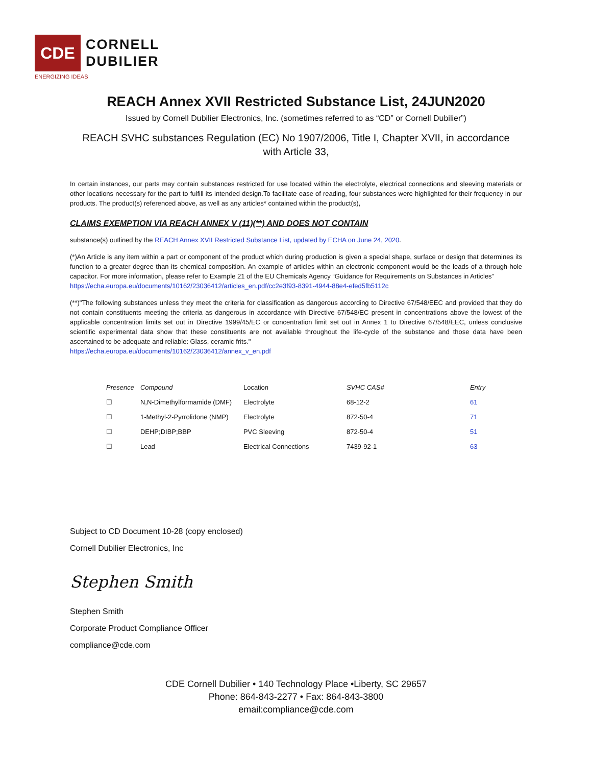CDE
CORNELL
DUBILIER
ENERGIZING IDEAS
REACH Annex XVII Restricted Substance List, 24JUN2020
Issued by Cornell Dubilier Electronics, Inc. (sometimes referred to as “CD” or Cornell Dubilier”)
REACH SVHC substances Regulation (EC) No 1907/2006, Title I, Chapter XVII, in accordance
with Article 33,
In certain instances, our parts may contain substances restricted for use located within the electrolyte, electrical connections and sleeving materials or other locations necessary for the part to fulfill its intended design.To facilitate ease of reading, four substances were highlighted for their frequency in our products. The product(s) referenced above, as well as any articles* contained within the product(s),
CLAIMS EXEMPTION VIA REACH ANNEX V (11)(**) AND DOES NOT CONTAIN
substance(s) outlined by the REACH Annex XVII Restricted Substance List, updated by ECHA on June 24, 2020.
(*)An Article is any item within a part or component of the product which during production is given a special shape, surface or design that determines its function to a greater degree than its chemical composition. An example of articles within an electronic component would be the leads of a through-hole capacitor. For more information, please refer to Example 21 of the EU Chemicals Agency “Guidance for Requirements on Substances in Articles”
https://echa.europa.eu/documents/10162/23036412/articles_en.pdf/cc2e3f93-8391-4944-88e4-efed5fb5112c
(**)"The following substances unless they meet the criteria for classification as dangerous according to Directive 67/548/EEC and provided that they do not contain constituents meeting the criteria as dangerous in accordance with Directive 67/548/EC present in concentrations above the lowest of the applicable concentration limits set out in Directive 1999/45/EC or concentration limit set out in Annex 1 to Directive 67/548/EEC, unless conclusive scientific experimental data show that these constituents are not available throughout the life-cycle of the substance and those data have been ascertained to be adequate and reliable: Glass, ceramic frits."
https://echa.europa.eu/documents/10162/23036412/annex_v_en.pdf
| Presence | Compound | Location | SVHC CAS# | Entry |
| --- | --- | --- | --- | --- |
| ☐ | N,N-Dimethylformamide (DMF) | Electrolyte | 68-12-2 | 61 |
| ☐ | 1-Methyl-2-Pyrrolidone (NMP) | Electrolyte | 872-50-4 | 71 |
| ☐ | DEHP;DIBP;BBP | PVC Sleeving | 872-50-4 | 51 |
| ☐ | Lead | Electrical Connections | 7439-92-1 | 63 |
Subject to CD Document 10-28 (copy enclosed)
Cornell Dubilier Electronics, Inc
Stephen Smith
Stephen Smith
Corporate Product Compliance Officer
compliance@cde.com
CDE Cornell Dubilier • 140 Technology Place •Liberty, SC 29657
Phone: 864-843-2277 • Fax: 864-843-3800
email:compliance@cde.com